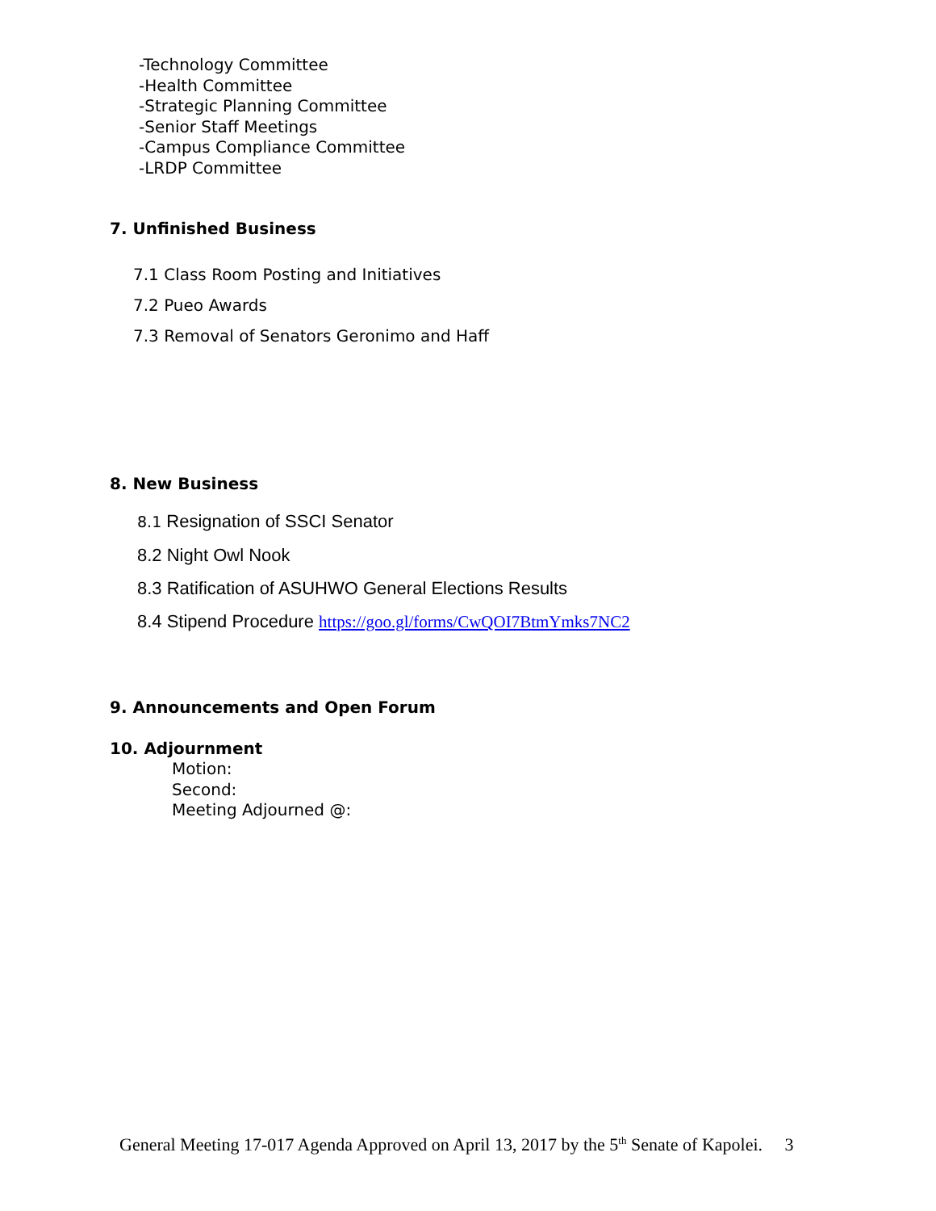-Technology Committee
-Health Committee
-Strategic Planning Committee
-Senior Staff Meetings
-Campus Compliance Committee
-LRDP Committee
7. Unfinished Business
7.1 Class Room Posting and Initiatives
7.2 Pueo Awards
7.3 Removal of Senators Geronimo and Haff
8. New Business
8.1 Resignation of SSCI Senator
8.2 Night Owl Nook
8.3 Ratification of ASUHWO General Elections Results
8.4 Stipend Procedure https://goo.gl/forms/CwQOI7BtmYmks7NC2
9. Announcements and Open Forum
10. Adjournment
Motion:
Second:
Meeting Adjourned @:
General Meeting 17-017 Agenda Approved on April 13, 2017 by the 5<sup>th</sup> Senate of Kapolei. 3